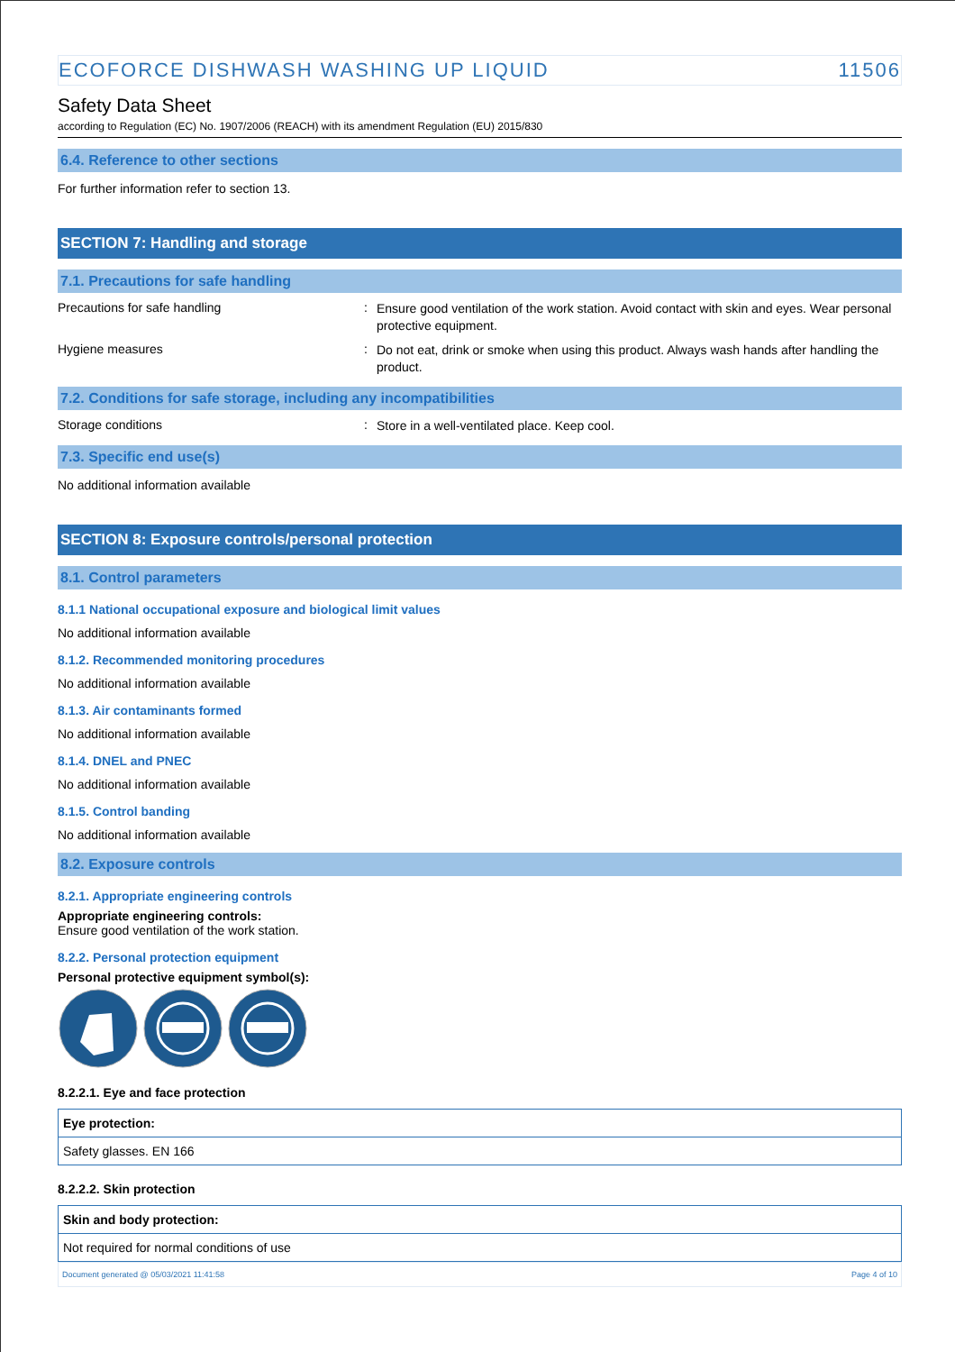ECOFORCE DISHWASH WASHING UP LIQUID 11506
Safety Data Sheet
according to Regulation (EC) No. 1907/2006 (REACH) with its amendment Regulation (EU) 2015/830
6.4. Reference to other sections
For further information refer to section 13.
SECTION 7: Handling and storage
7.1. Precautions for safe handling
Precautions for safe handling :
Ensure good ventilation of the work station. Avoid contact with skin and eyes. Wear personal protective equipment.
Hygiene measures :
Do not eat, drink or smoke when using this product. Always wash hands after handling the product.
7.2. Conditions for safe storage, including any incompatibilities
Storage conditions :
Store in a well-ventilated place. Keep cool.
7.3. Specific end use(s)
No additional information available
SECTION 8: Exposure controls/personal protection
8.1. Control parameters
8.1.1 National occupational exposure and biological limit values
No additional information available
8.1.2. Recommended monitoring procedures
No additional information available
8.1.3. Air contaminants formed
No additional information available
8.1.4. DNEL and PNEC
No additional information available
8.1.5. Control banding
No additional information available
8.2. Exposure controls
8.2.1. Appropriate engineering controls
Appropriate engineering controls:
Ensure good ventilation of the work station.
8.2.2. Personal protection equipment
Personal protective equipment symbol(s):
8.2.2.1. Eye and face protection
| Eye protection: |
| --- |
| Safety glasses. EN 166 |
8.2.2.2. Skin protection
| Skin and body protection: |
| --- |
| Not required for normal conditions of use |
Document generated @ 05/03/2021 11:41:58 Page 4 of 10